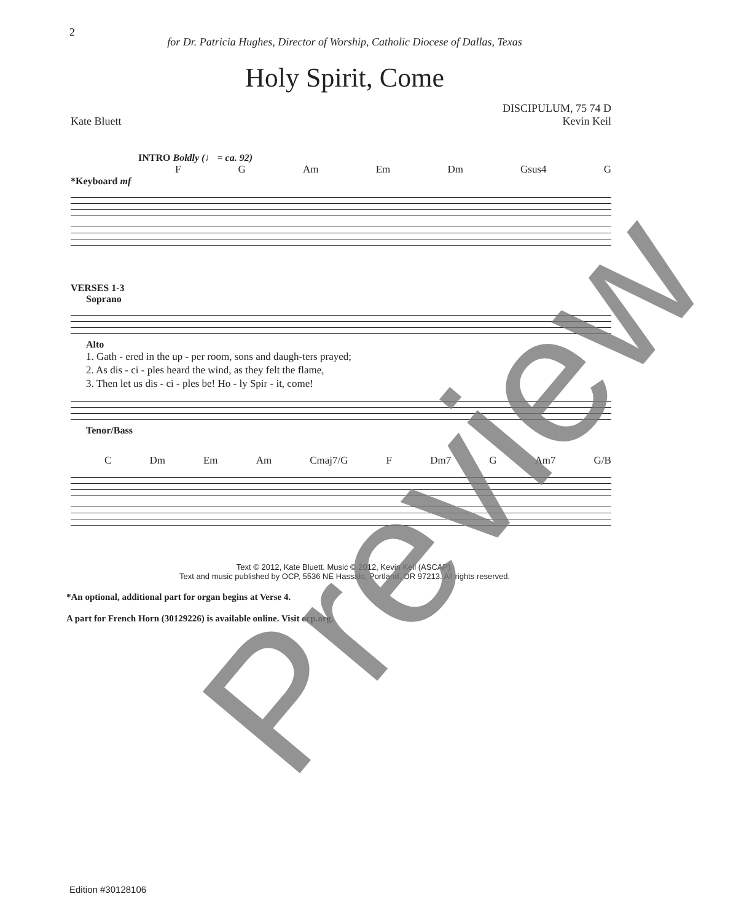2
for Dr. Patricia Hughes, Director of Worship, Catholic Diocese of Dallas, Texas
Holy Spirit, Come
Kate Bluett DISCIPULUM, 75 74 D
Kevin Keil
INTRO Boldly (♩ = ca. 92)
F G Am Em Dm Gsus4 G
*Keyboard mf
VERSES 1-3
Soprano
Alto
1. Gath - ered in the up - per room, sons and daugh-ters prayed;
2. As dis - ci - ples heard the wind, as they felt the flame,
3. Then let us dis - ci - ples be! Ho - ly Spir - it, come!
Tenor/Bass
C Dm Em Am Cmaj7/G F Dm7 G Am7 G/B
Text © 2012, Kate Bluett. Music © 2012, Kevin Keil (ASCAP).
Text and music published by OCP, 5536 NE Hassalo, Portland, OR 97213. All rights reserved.
*An optional, additional part for organ begins at Verse 4.
A part for French Horn (30129226) is available online. Visit ocp.org.
Edition #30128106 Preview